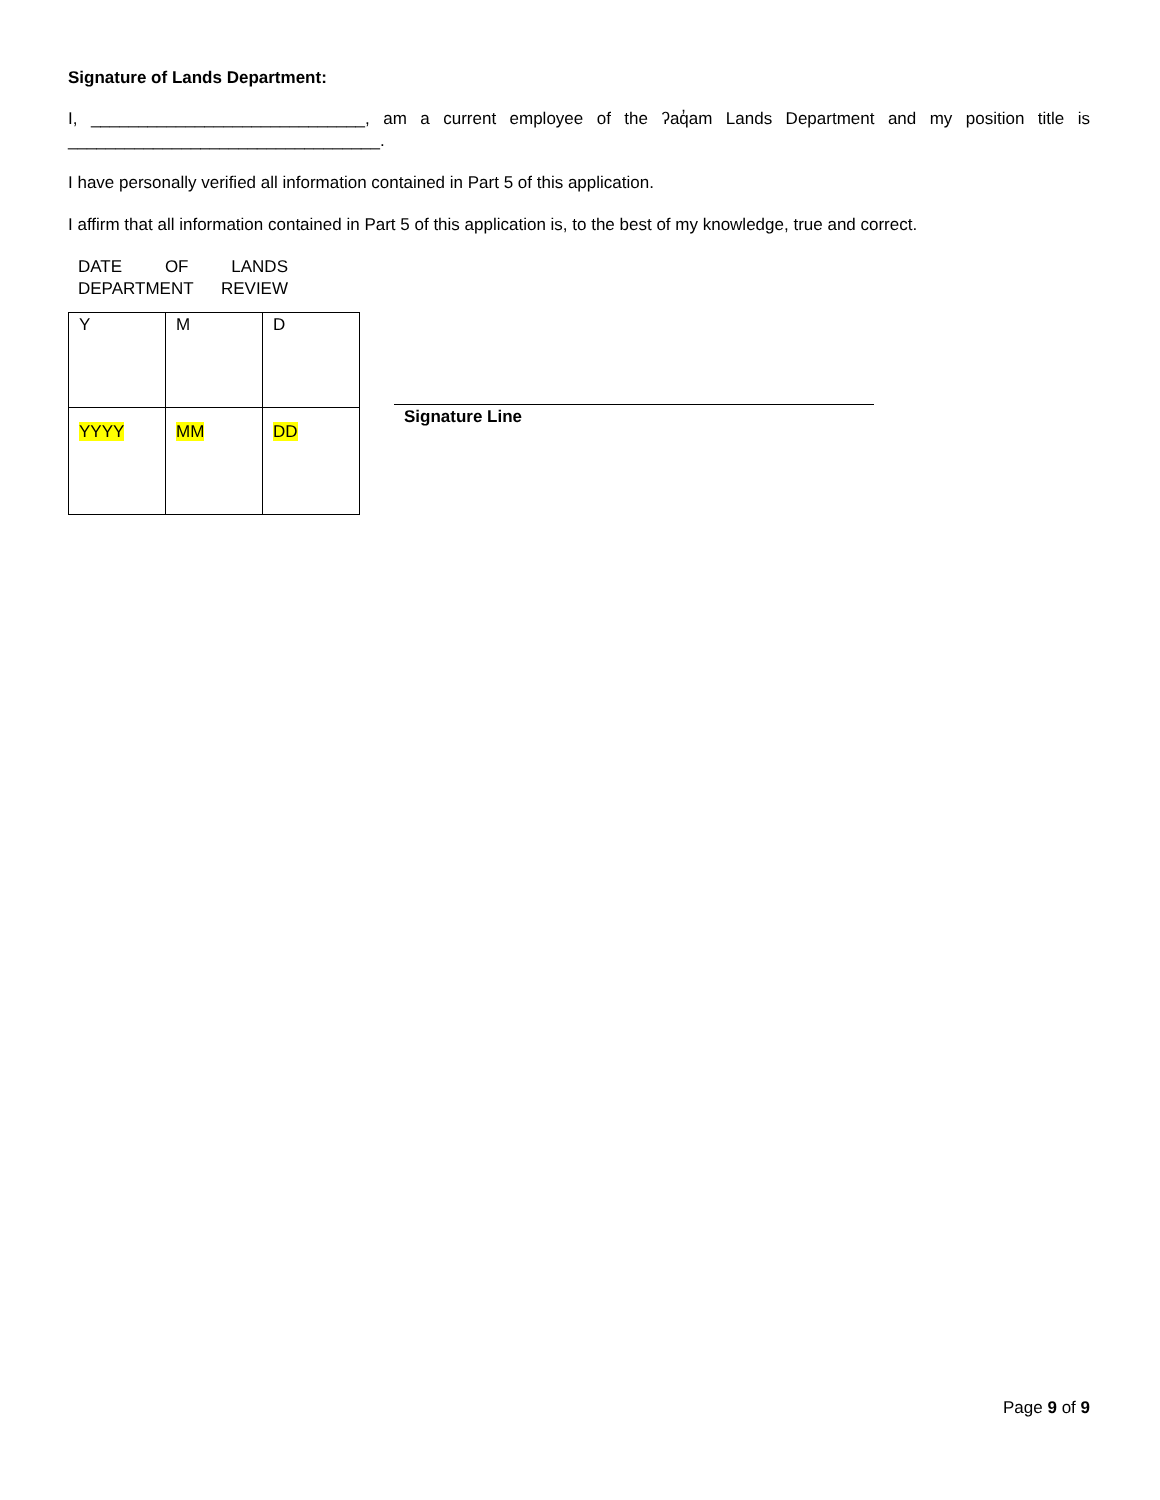Signature of Lands Department:
I, _____________________________, am a current employee of the ʔaq̓am Lands Department and my position title is _________________________________.
I have personally verified all information contained in Part 5 of this application.
I affirm that all information contained in Part 5 of this application is, to the best of my knowledge, true and correct.
DATE OF LANDS
DEPARTMENT REVIEW
| Y | M | D |
| YYYY | MM | DD |
Signature Line
Page 9 of 9